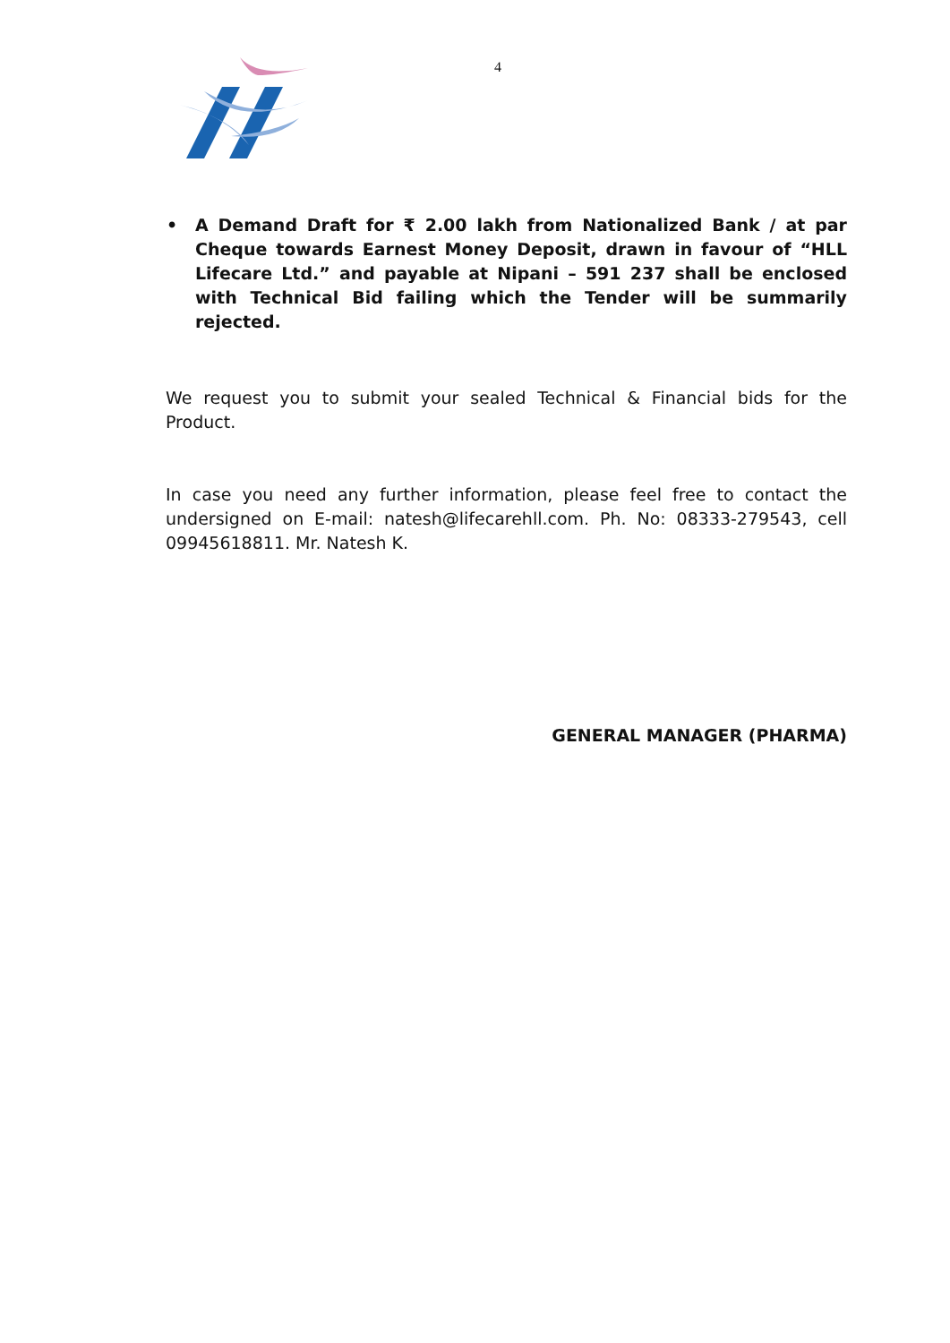4
• A Demand Draft for ₹ 2.00 lakh from Nationalized Bank / at par Cheque towards Earnest Money Deposit, drawn in favour of “HLL Lifecare Ltd.” and payable at Nipani – 591 237 shall be enclosed with Technical Bid failing which the Tender will be summarily rejected.
We request you to submit your sealed Technical & Financial bids for the Product.
In case you need any further information, please feel free to contact the undersigned on E-mail: natesh@lifecarehll.com. Ph. No: 08333-279543, cell 09945618811. Mr. Natesh K.
GENERAL MANAGER (PHARMA)